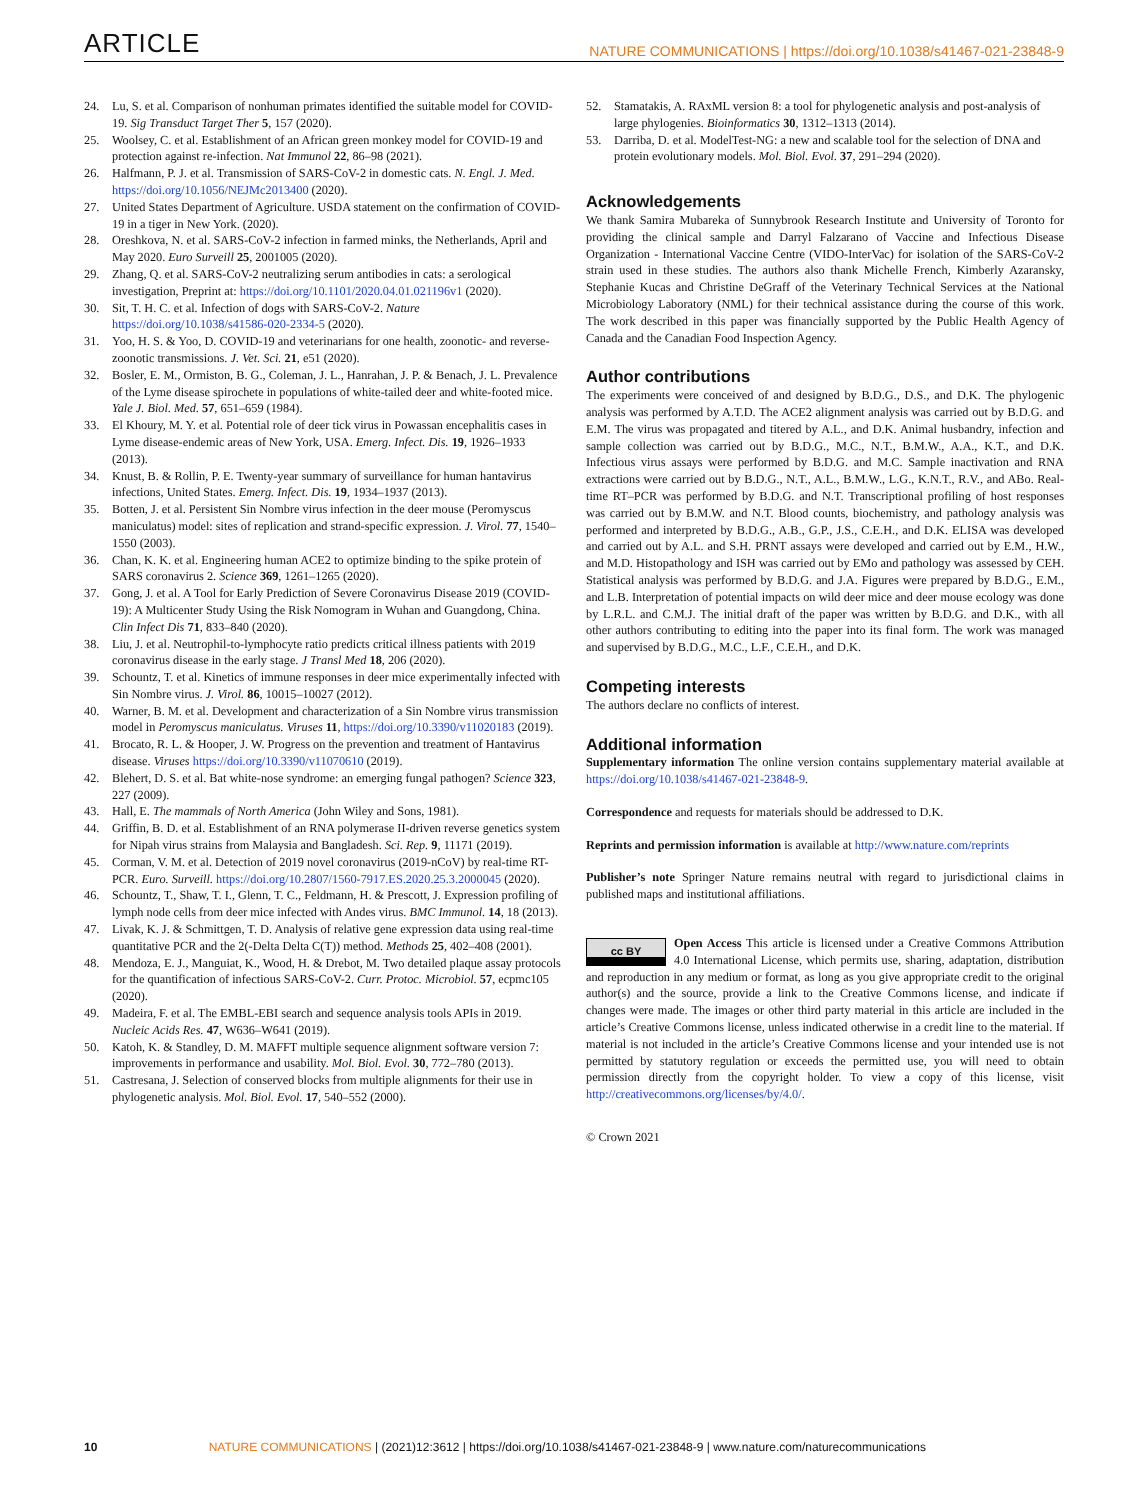ARTICLE NATURE COMMUNICATIONS | https://doi.org/10.1038/s41467-021-23848-9
24. Lu, S. et al. Comparison of nonhuman primates identified the suitable model for COVID-19. Sig Transduct Target Ther 5, 157 (2020).
25. Woolsey, C. et al. Establishment of an African green monkey model for COVID-19 and protection against re-infection. Nat Immunol 22, 86–98 (2021).
26. Halfmann, P. J. et al. Transmission of SARS-CoV-2 in domestic cats. N. Engl. J. Med. https://doi.org/10.1056/NEJMc2013400 (2020).
27. United States Department of Agriculture. USDA statement on the confirmation of COVID-19 in a tiger in New York. (2020).
28. Oreshkova, N. et al. SARS-CoV-2 infection in farmed minks, the Netherlands, April and May 2020. Euro Surveill 25, 2001005 (2020).
29. Zhang, Q. et al. SARS-CoV-2 neutralizing serum antibodies in cats: a serological investigation, Preprint at: https://doi.org/10.1101/2020.04.01.021196v1 (2020).
30. Sit, T. H. C. et al. Infection of dogs with SARS-CoV-2. Nature https://doi.org/10.1038/s41586-020-2334-5 (2020).
31. Yoo, H. S. & Yoo, D. COVID-19 and veterinarians for one health, zoonotic- and reverse-zoonotic transmissions. J. Vet. Sci. 21, e51 (2020).
32. Bosler, E. M., Ormiston, B. G., Coleman, J. L., Hanrahan, J. P. & Benach, J. L. Prevalence of the Lyme disease spirochete in populations of white-tailed deer and white-footed mice. Yale J. Biol. Med. 57, 651–659 (1984).
33. El Khoury, M. Y. et al. Potential role of deer tick virus in Powassan encephalitis cases in Lyme disease-endemic areas of New York, USA. Emerg. Infect. Dis. 19, 1926–1933 (2013).
34. Knust, B. & Rollin, P. E. Twenty-year summary of surveillance for human hantavirus infections, United States. Emerg. Infect. Dis. 19, 1934–1937 (2013).
35. Botten, J. et al. Persistent Sin Nombre virus infection in the deer mouse (Peromyscus maniculatus) model: sites of replication and strand-specific expression. J. Virol. 77, 1540–1550 (2003).
36. Chan, K. K. et al. Engineering human ACE2 to optimize binding to the spike protein of SARS coronavirus 2. Science 369, 1261–1265 (2020).
37. Gong, J. et al. A Tool for Early Prediction of Severe Coronavirus Disease 2019 (COVID-19): A Multicenter Study Using the Risk Nomogram in Wuhan and Guangdong, China. Clin Infect Dis 71, 833–840 (2020).
38. Liu, J. et al. Neutrophil-to-lymphocyte ratio predicts critical illness patients with 2019 coronavirus disease in the early stage. J Transl Med 18, 206 (2020).
39. Schountz, T. et al. Kinetics of immune responses in deer mice experimentally infected with Sin Nombre virus. J. Virol. 86, 10015–10027 (2012).
40. Warner, B. M. et al. Development and characterization of a Sin Nombre virus transmission model in Peromyscus maniculatus. Viruses 11, https://doi.org/10.3390/v11020183 (2019).
41. Brocato, R. L. & Hooper, J. W. Progress on the prevention and treatment of Hantavirus disease. Viruses https://doi.org/10.3390/v11070610 (2019).
42. Blehert, D. S. et al. Bat white-nose syndrome: an emerging fungal pathogen? Science 323, 227 (2009).
43. Hall, E. The mammals of North America (John Wiley and Sons, 1981).
44. Griffin, B. D. et al. Establishment of an RNA polymerase II-driven reverse genetics system for Nipah virus strains from Malaysia and Bangladesh. Sci. Rep. 9, 11171 (2019).
45. Corman, V. M. et al. Detection of 2019 novel coronavirus (2019-nCoV) by real-time RT-PCR. Euro. Surveill. https://doi.org/10.2807/1560-7917.ES.2020.25.3.2000045 (2020).
46. Schountz, T., Shaw, T. I., Glenn, T. C., Feldmann, H. & Prescott, J. Expression profiling of lymph node cells from deer mice infected with Andes virus. BMC Immunol. 14, 18 (2013).
47. Livak, K. J. & Schmittgen, T. D. Analysis of relative gene expression data using real-time quantitative PCR and the 2(-Delta Delta C(T)) method. Methods 25, 402–408 (2001).
48. Mendoza, E. J., Manguiat, K., Wood, H. & Drebot, M. Two detailed plaque assay protocols for the quantification of infectious SARS-CoV-2. Curr. Protoc. Microbiol. 57, ecpmc105 (2020).
49. Madeira, F. et al. The EMBL-EBI search and sequence analysis tools APIs in 2019. Nucleic Acids Res. 47, W636–W641 (2019).
50. Katoh, K. & Standley, D. M. MAFFT multiple sequence alignment software version 7: improvements in performance and usability. Mol. Biol. Evol. 30, 772–780 (2013).
51. Castresana, J. Selection of conserved blocks from multiple alignments for their use in phylogenetic analysis. Mol. Biol. Evol. 17, 540–552 (2000).
52. Stamatakis, A. RAxML version 8: a tool for phylogenetic analysis and post-analysis of large phylogenies. Bioinformatics 30, 1312–1313 (2014).
53. Darriba, D. et al. ModelTest-NG: a new and scalable tool for the selection of DNA and protein evolutionary models. Mol. Biol. Evol. 37, 291–294 (2020).
Acknowledgements
We thank Samira Mubareka of Sunnybrook Research Institute and University of Toronto for providing the clinical sample and Darryl Falzarano of Vaccine and Infectious Disease Organization - International Vaccine Centre (VIDO-InterVac) for isolation of the SARS-CoV-2 strain used in these studies. The authors also thank Michelle French, Kimberly Azaransky, Stephanie Kucas and Christine DeGraff of the Veterinary Technical Services at the National Microbiology Laboratory (NML) for their technical assistance during the course of this work. The work described in this paper was financially supported by the Public Health Agency of Canada and the Canadian Food Inspection Agency.
Author contributions
The experiments were conceived of and designed by B.D.G., D.S., and D.K. The phylogenic analysis was performed by A.T.D. The ACE2 alignment analysis was carried out by B.D.G. and E.M. The virus was propagated and titered by A.L., and D.K. Animal husbandry, infection and sample collection was carried out by B.D.G., M.C., N.T., B.M.W., A.A., K.T., and D.K. Infectious virus assays were performed by B.D.G. and M.C. Sample inactivation and RNA extractions were carried out by B.D.G., N.T., A.L., B.M.W., L.G., K.N.T., R.V., and ABo. Real-time RT–PCR was performed by B.D.G. and N.T. Transcriptional profiling of host responses was carried out by B.M.W. and N.T. Blood counts, biochemistry, and pathology analysis was performed and interpreted by B.D.G., A.B., G.P., J.S., C.E.H., and D.K. ELISA was developed and carried out by A.L. and S.H. PRNT assays were developed and carried out by E.M., H.W., and M.D. Histopathology and ISH was carried out by EMo and pathology was assessed by CEH. Statistical analysis was performed by B.D.G. and J.A. Figures were prepared by B.D.G., E.M., and L.B. Interpretation of potential impacts on wild deer mice and deer mouse ecology was done by L.R.L. and C.M.J. The initial draft of the paper was written by B.D.G. and D.K., with all other authors contributing to editing into the paper into its final form. The work was managed and supervised by B.D.G., M.C., L.F., C.E.H., and D.K.
Competing interests
The authors declare no conflicts of interest.
Additional information
Supplementary information The online version contains supplementary material available at https://doi.org/10.1038/s41467-021-23848-9.
Correspondence and requests for materials should be addressed to D.K.
Reprints and permission information is available at http://www.nature.com/reprints
Publisher’s note Springer Nature remains neutral with regard to jurisdictional claims in published maps and institutional affiliations.
cc BY Open Access This article is licensed under a Creative Commons Attribution 4.0 International License, which permits use, sharing, adaptation, distribution and reproduction in any medium or format, as long as you give appropriate credit to the original author(s) and the source, provide a link to the Creative Commons license, and indicate if changes were made. The images or other third party material in this article are included in the article’s Creative Commons license, unless indicated otherwise in a credit line to the material. If material is not included in the article’s Creative Commons license and your intended use is not permitted by statutory regulation or exceeds the permitted use, you will need to obtain permission directly from the copyright holder. To view a copy of this license, visit http://creativecommons.org/licenses/by/4.0/.
© Crown 2021
10 NATURE COMMUNICATIONS | (2021)12:3612 | https://doi.org/10.1038/s41467-021-23848-9 | www.nature.com/naturecommunications